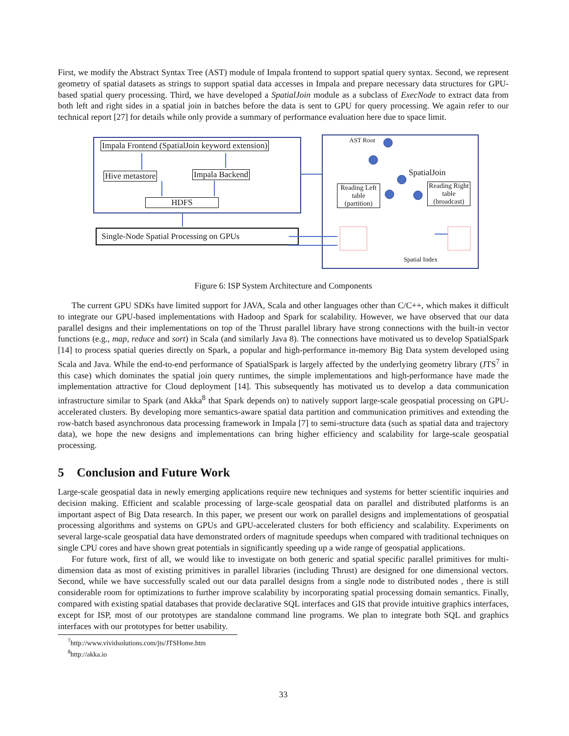First, we modify the Abstract Syntax Tree (AST) module of Impala frontend to support spatial query syntax. Second, we represent geometry of spatial datasets as strings to support spatial data accesses in Impala and prepare necessary data structures for GPU-based spatial query processing. Third, we have developed a SpatialJoin module as a subclass of ExecNode to extract data from both left and right sides in a spatial join in batches before the data is sent to GPU for query processing. We again refer to our technical report [27] for details while only provide a summary of performance evaluation here due to space limit.
Impala Frontend (SpatialJoin keyword extension)
Hive metastore Impala Backend
HDFS
Single-Node Spatial Processing on GPUs
AST Root
SpatialJoin
Reading Left table (partition)
Reading Right table (broadcast)
Spatial Index
Figure 6: ISP System Architecture and Components
The current GPU SDKs have limited support for JAVA, Scala and other languages other than C/C++, which makes it difficult to integrate our GPU-based implementations with Hadoop and Spark for scalability. However, we have observed that our data parallel designs and their implementations on top of the Thrust parallel library have strong connections with the built-in vector functions (e.g., map, reduce and sort) in Scala (and similarly Java 8). The connections have motivated us to develop SpatialSpark [14] to process spatial queries directly on Spark, a popular and high-performance in-memory Big Data system developed using Scala and Java. While the end-to-end performance of SpatialSpark is largely affected by the underlying geometry library (JTS<sup>7</sup> in this case) which dominates the spatial join query runtimes, the simple implementations and high-performance have made the implementation attractive for Cloud deployment [14]. This subsequently has motivated us to develop a data communication infrastructure similar to Spark (and Akka<sup>8</sup> that Spark depends on) to natively support large-scale geospatial processing on GPU-accelerated clusters. By developing more semantics-aware spatial data partition and communication primitives and extending the row-batch based asynchronous data processing framework in Impala [7] to semi-structure data (such as spatial data and trajectory data), we hope the new designs and implementations can bring higher efficiency and scalability for large-scale geospatial processing.
5 Conclusion and Future Work
Large-scale geospatial data in newly emerging applications require new techniques and systems for better scientific inquiries and decision making. Efficient and scalable processing of large-scale geospatial data on parallel and distributed platforms is an important aspect of Big Data research. In this paper, we present our work on parallel designs and implementations of geospatial processing algorithms and systems on GPUs and GPU-accelerated clusters for both efficiency and scalability. Experiments on several large-scale geospatial data have demonstrated orders of magnitude speedups when compared with traditional techniques on single CPU cores and have shown great potentials in significantly speeding up a wide range of geospatial applications.
For future work, first of all, we would like to investigate on both generic and spatial specific parallel primitives for multi-dimension data as most of existing primitives in parallel libraries (including Thrust) are designed for one dimensional vectors. Second, while we have successfully scaled out our data parallel designs from a single node to distributed nodes , there is still considerable room for optimizations to further improve scalability by incorporating spatial processing domain semantics. Finally, compared with existing spatial databases that provide declarative SQL interfaces and GIS that provide intuitive graphics interfaces, except for ISP, most of our prototypes are standalone command line programs. We plan to integrate both SQL and graphics interfaces with our prototypes for better usability.
<sup>7</sup> http://www.vividsolutions.com/jts/JTSHome.htm
<sup>8</sup> http://akka.io
33